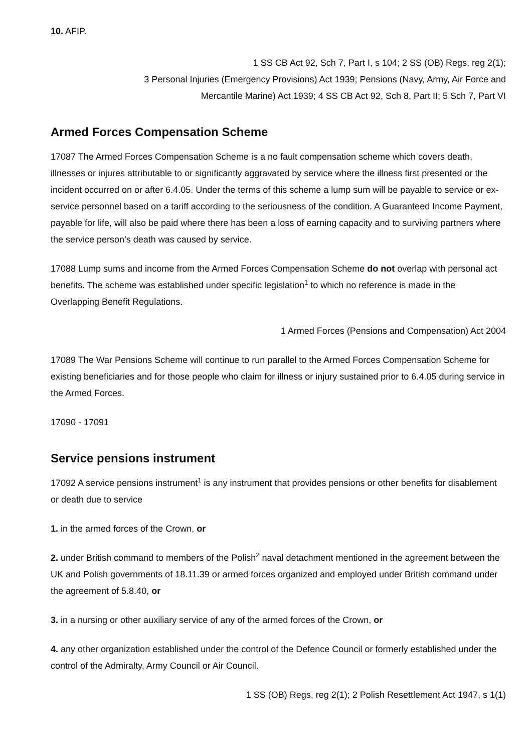10. AFIP.
1 SS CB Act 92, Sch 7, Part I, s 104; 2 SS (OB) Regs, reg 2(1);
3 Personal Injuries (Emergency Provisions) Act 1939; Pensions (Navy, Army, Air Force and
Mercantile Marine) Act 1939; 4 SS CB Act 92, Sch 8, Part II; 5 Sch 7, Part VI
Armed Forces Compensation Scheme
17087 The Armed Forces Compensation Scheme is a no fault compensation scheme which covers death, illnesses or injures attributable to or significantly aggravated by service where the illness first presented or the incident occurred on or after 6.4.05. Under the terms of this scheme a lump sum will be payable to service or ex-service personnel based on a tariff according to the seriousness of the condition. A Guaranteed Income Payment, payable for life, will also be paid where there has been a loss of earning capacity and to surviving partners where the service person’s death was caused by service.
17088 Lump sums and income from the Armed Forces Compensation Scheme do not overlap with personal act benefits. The scheme was established under specific legislation<sup>1</sup> to which no reference is made in the Overlapping Benefit Regulations.
1 Armed Forces (Pensions and Compensation) Act 2004
17089 The War Pensions Scheme will continue to run parallel to the Armed Forces Compensation Scheme for existing beneficiaries and for those people who claim for illness or injury sustained prior to 6.4.05 during service in the Armed Forces.
17090 - 17091
Service pensions instrument
17092 A service pensions instrument<sup>1</sup> is any instrument that provides pensions or other benefits for disablement or death due to service
1. in the armed forces of the Crown, or
2. under British command to members of the Polish<sup>2</sup> naval detachment mentioned in the agreement between the UK and Polish governments of 18.11.39 or armed forces organized and employed under British command under the agreement of 5.8.40, or
3. in a nursing or other auxiliary service of any of the armed forces of the Crown, or
4. any other organization established under the control of the Defence Council or formerly established under the control of the Admiralty, Army Council or Air Council.
1 SS (OB) Regs, reg 2(1); 2 Polish Resettlement Act 1947, s 1(1)